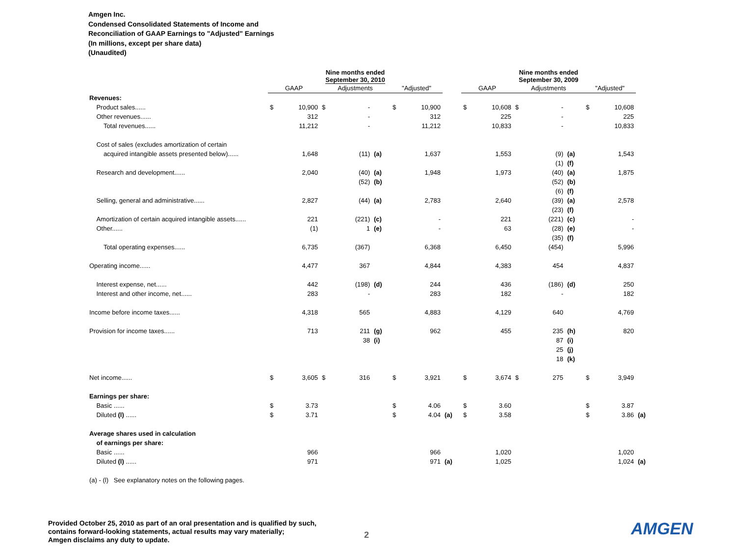Amgen Inc.
Condensed Consolidated Statements of Income and
Reconciliation of GAAP Earnings to "Adjusted" Earnings
(In millions, except per share data)
(Unaudited)
| | Nine months ended September 30, 2010 | | | | | | | | Nine months ended September 30, 2009 | | | | | | | |
| | GAAP | | Adjustments | | | "Adjusted" | | | GAAP | | Adjustments | | | "Adjusted" | | |
| Revenues: | | | | | | | | | | | | | | | | |
| Product sales...... | $ | 10,900 | $ | - | | $ | 10,900 | | $ | 10,608 | $ | - | | $ | 10,608 | |
| Other revenues...... | | 312 | | - | | | 312 | | | 225 | | - | | | 225 | |
| Total revenues...... | | 11,212 | | - | | | 11,212 | | | 10,833 | | - | | | 10,833 | |
| Cost of sales (excludes amortization of certain | | | | | | | | | | | | | | | | |
| acquired intangible assets presented below)...... | | 1,648 | | (11) | (a) | | 1,637 | | | 1,553 | | (9) | (a) | | 1,543 | |
| | | | | | | | | | | | | (1) | (f) | | | |
| Research and development...... | | 2,040 | | (40) | (a) | | 1,948 | | | 1,973 | | (40) | (a) | | 1,875 | |
| | | | | (52) | (b) | | | | | | | (52) | (b) | | | |
| | | | | | | | | | | | | (6) | (f) | | | |
| Selling, general and administrative...... | | 2,827 | | (44) | (a) | | 2,783 | | | 2,640 | | (39) | (a) | | 2,578 | |
| | | | | | | | | | | | | (23) | (f) | | | |
| Amortization of certain acquired intangible assets...... | | 221 | | (221) | (c) | | - | | | 221 | | (221) | (c) | | - | |
| Other...... | | (1) | | 1 | (e) | | - | | | 63 | | (28) | (e) | | - | |
| | | | | | | | | | | | | (35) | (f) | | | |
| Total operating expenses...... | | 6,735 | | (367) | | | 6,368 | | | 6,450 | | (454) | | | 5,996 | |
| Operating income...... | | 4,477 | | 367 | | | 4,844 | | | 4,383 | | 454 | | | 4,837 | |
| Interest expense, net...... | | 442 | | (198) | (d) | | 244 | | | 436 | | (186) | (d) | | 250 | |
| Interest and other income, net...... | | 283 | | - | | | 283 | | | 182 | | - | | | 182 | |
| Income before income taxes...... | | 4,318 | | 565 | | | 4,883 | | | 4,129 | | 640 | | | 4,769 | |
| Provision for income taxes...... | | 713 | | 211 | (g) | | 962 | | | 455 | | 235 | (h) | | 820 | |
| | | | | 38 | (i) | | | | | | | 87 | (i) | | | |
| | | | | | | | | | | | | 25 | (j) | | | |
| | | | | | | | | | | | | 18 | (k) | | | |
| Net income...... | $ | 3,605 | $ | 316 | | $ | 3,921 | | $ | 3,674 | $ | 275 | | $ | 3,949 | |
| Earnings per share: | | | | | | | | | | | | | | | | |
| Basic ...... | $ | 3.73 | | | | $ | 4.06 | | $ | 3.60 | | | | $ | 3.87 | |
| Diluted (l) ...... | $ | 3.71 | | | | $ | 4.04 | (a) | $ | 3.58 | | | | $ | 3.86 | (a) |
| Average shares used in calculation | | | | | | | | | | | | | | | | |
| of earnings per share: | | | | | | | | | | | | | | | | |
| Basic ...... | | 966 | | | | | 966 | | | 1,020 | | | | | 1,020 | |
| Diluted (l) ...... | | 971 | | | | | 971 | (a) | | 1,025 | | | | | 1,024 | (a) |
| (a) - (l) See explanatory notes on the following pages. | | | | | | | | | | | | | | | | |
Provided October 25, 2010 as part of an oral presentation and is qualified by such,
contains forward-looking statements, actual results may vary materially;
Amgen disclaims any duty to update.
2 AMGEN